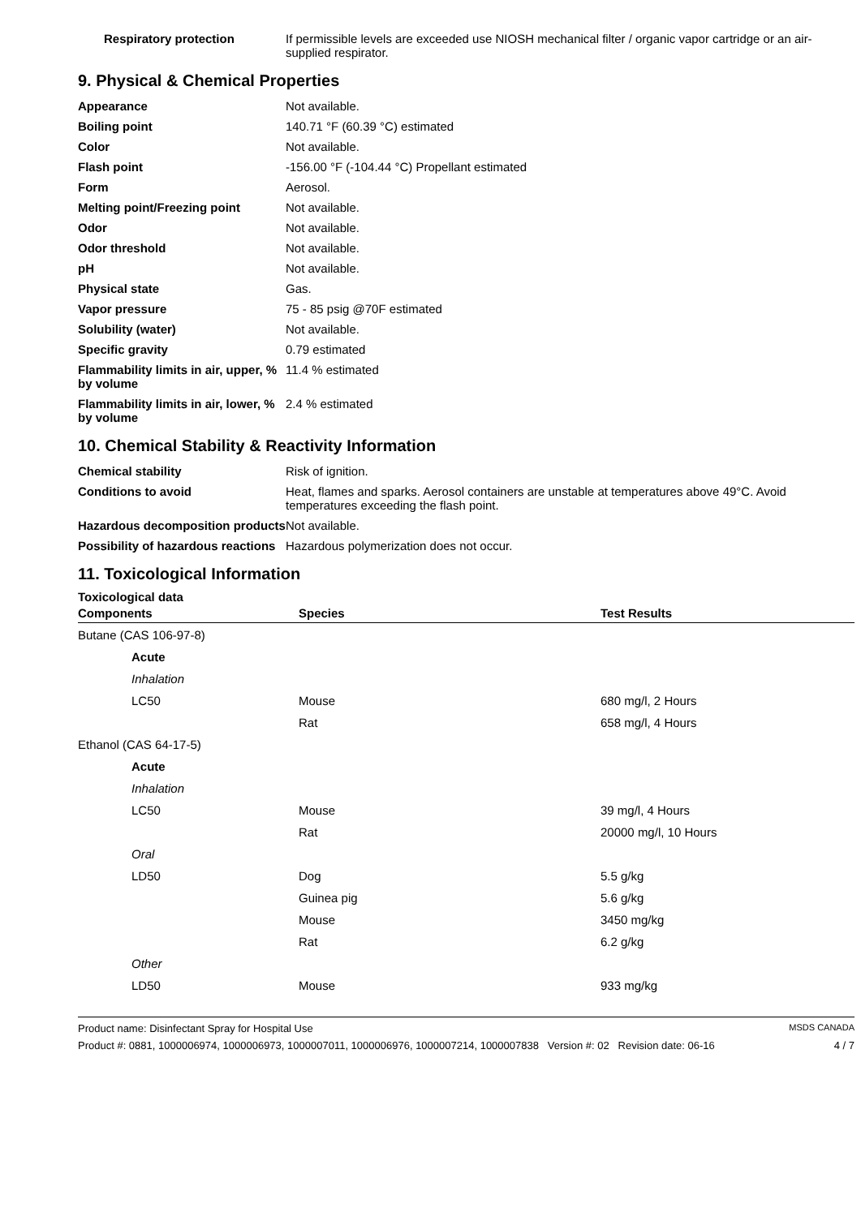| Respiratory protection | If permissible levels are exceeded use NIOSH mechanical filter / organic vapor cartridge or an air-supplied respirator. |
9. Physical & Chemical Properties
| Appearance | Not available. |
| Boiling point | 140.71 °F (60.39 °C) estimated |
| Color | Not available. |
| Flash point | -156.00 °F (-104.44 °C) Propellant estimated |
| Form | Aerosol. |
| Melting point/Freezing point | Not available. |
| Odor | Not available. |
| Odor threshold | Not available. |
| pH | Not available. |
| Physical state | Gas. |
| Vapor pressure | 75 - 85 psig @70F estimated |
| Solubility (water) | Not available. |
| Specific gravity | 0.79 estimated |
| Flammability limits in air, upper, % by volume | 11.4 % estimated |
| Flammability limits in air, lower, % by volume | 2.4 % estimated |
10. Chemical Stability & Reactivity Information
| Chemical stability | Risk of ignition. |
| Conditions to avoid | Heat, flames and sparks. Aerosol containers are unstable at temperatures above 49°C. Avoid temperatures exceeding the flash point. |
| Hazardous decomposition products | Not available. |
| Possibility of hazardous reactions | Hazardous polymerization does not occur. |
11. Toxicological Information
Toxicological data
| Components | Species | Test Results |
| --- | --- | --- |
| Butane (CAS 106-97-8) | | |
| Acute | | |
| Inhalation | | |
| LC50 | Mouse | 680 mg/l, 2 Hours |
| | Rat | 658 mg/l, 4 Hours |
| Ethanol (CAS 64-17-5) | | |
| Acute | | |
| Inhalation | | |
| LC50 | Mouse | 39 mg/l, 4 Hours |
| | Rat | 20000 mg/l, 10 Hours |
| Oral | | |
| LD50 | Dog | 5.5 g/kg |
| | Guinea pig | 5.6 g/kg |
| | Mouse | 3450 mg/kg |
| | Rat | 6.2 g/kg |
| Other | | |
| LD50 | Mouse | 933 mg/kg |
Product name: Disinfectant Spray for Hospital Use MSDS CANADA
Product #: 0881, 1000006974, 1000006973, 1000007011, 1000006976, 1000007214, 1000007838 Version #: 02 Revision date: 06-16 4 / 7